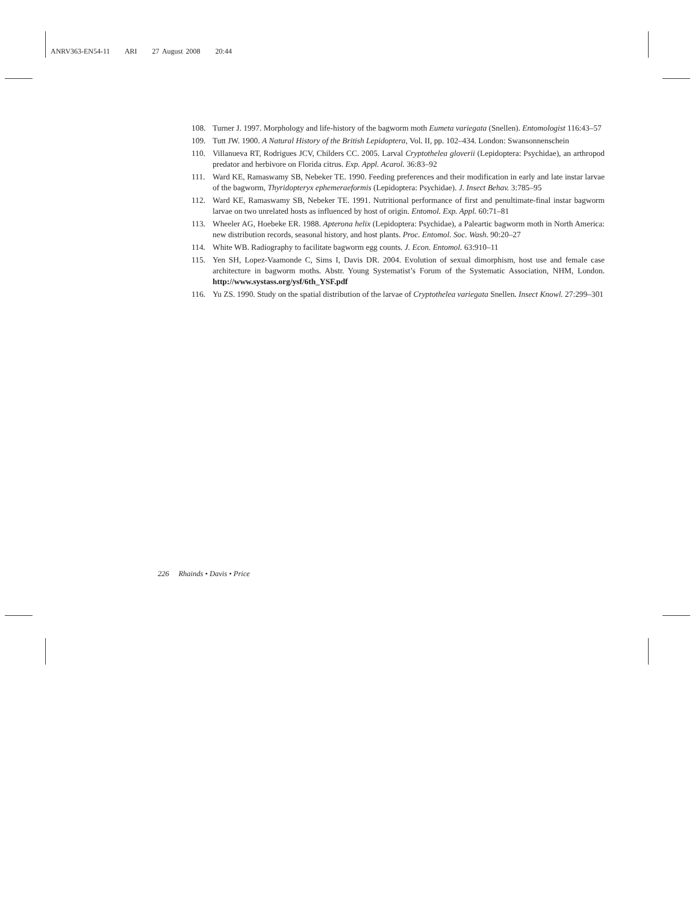ANRV363-EN54-11 ARI 27 August 2008 20:44
108. Turner J. 1997. Morphology and life-history of the bagworm moth Eumeta variegata (Snellen). Entomologist 116:43–57
109. Tutt JW. 1900. A Natural History of the British Lepidoptera, Vol. II, pp. 102–434. London: Swansonnenschein
110. Villanueva RT, Rodrigues JCV, Childers CC. 2005. Larval Cryptothelea gloverii (Lepidoptera: Psychidae), an arthropod predator and herbivore on Florida citrus. Exp. Appl. Acarol. 36:83–92
111. Ward KE, Ramaswamy SB, Nebeker TE. 1990. Feeding preferences and their modification in early and late instar larvae of the bagworm, Thyridopteryx ephemeraeformis (Lepidoptera: Psychidae). J. Insect Behav. 3:785–95
112. Ward KE, Ramaswamy SB, Nebeker TE. 1991. Nutritional performance of first and penultimate-final instar bagworm larvae on two unrelated hosts as influenced by host of origin. Entomol. Exp. Appl. 60:71–81
113. Wheeler AG, Hoebeke ER. 1988. Apterona helix (Lepidoptera: Psychidae), a Paleartic bagworm moth in North America: new distribution records, seasonal history, and host plants. Proc. Entomol. Soc. Wash. 90:20–27
114. White WB. Radiography to facilitate bagworm egg counts. J. Econ. Entomol. 63:910–11
115. Yen SH, Lopez-Vaamonde C, Sims I, Davis DR. 2004. Evolution of sexual dimorphism, host use and female case architecture in bagworm moths. Abstr. Young Systematist’s Forum of the Systematic Association, NHM, London. http://www.systass.org/ysf/6th_YSF.pdf
116. Yu ZS. 1990. Study on the spatial distribution of the larvae of Cryptothelea variegata Snellen. Insect Knowl. 27:299–301
226 Rhainds • Davis • Price